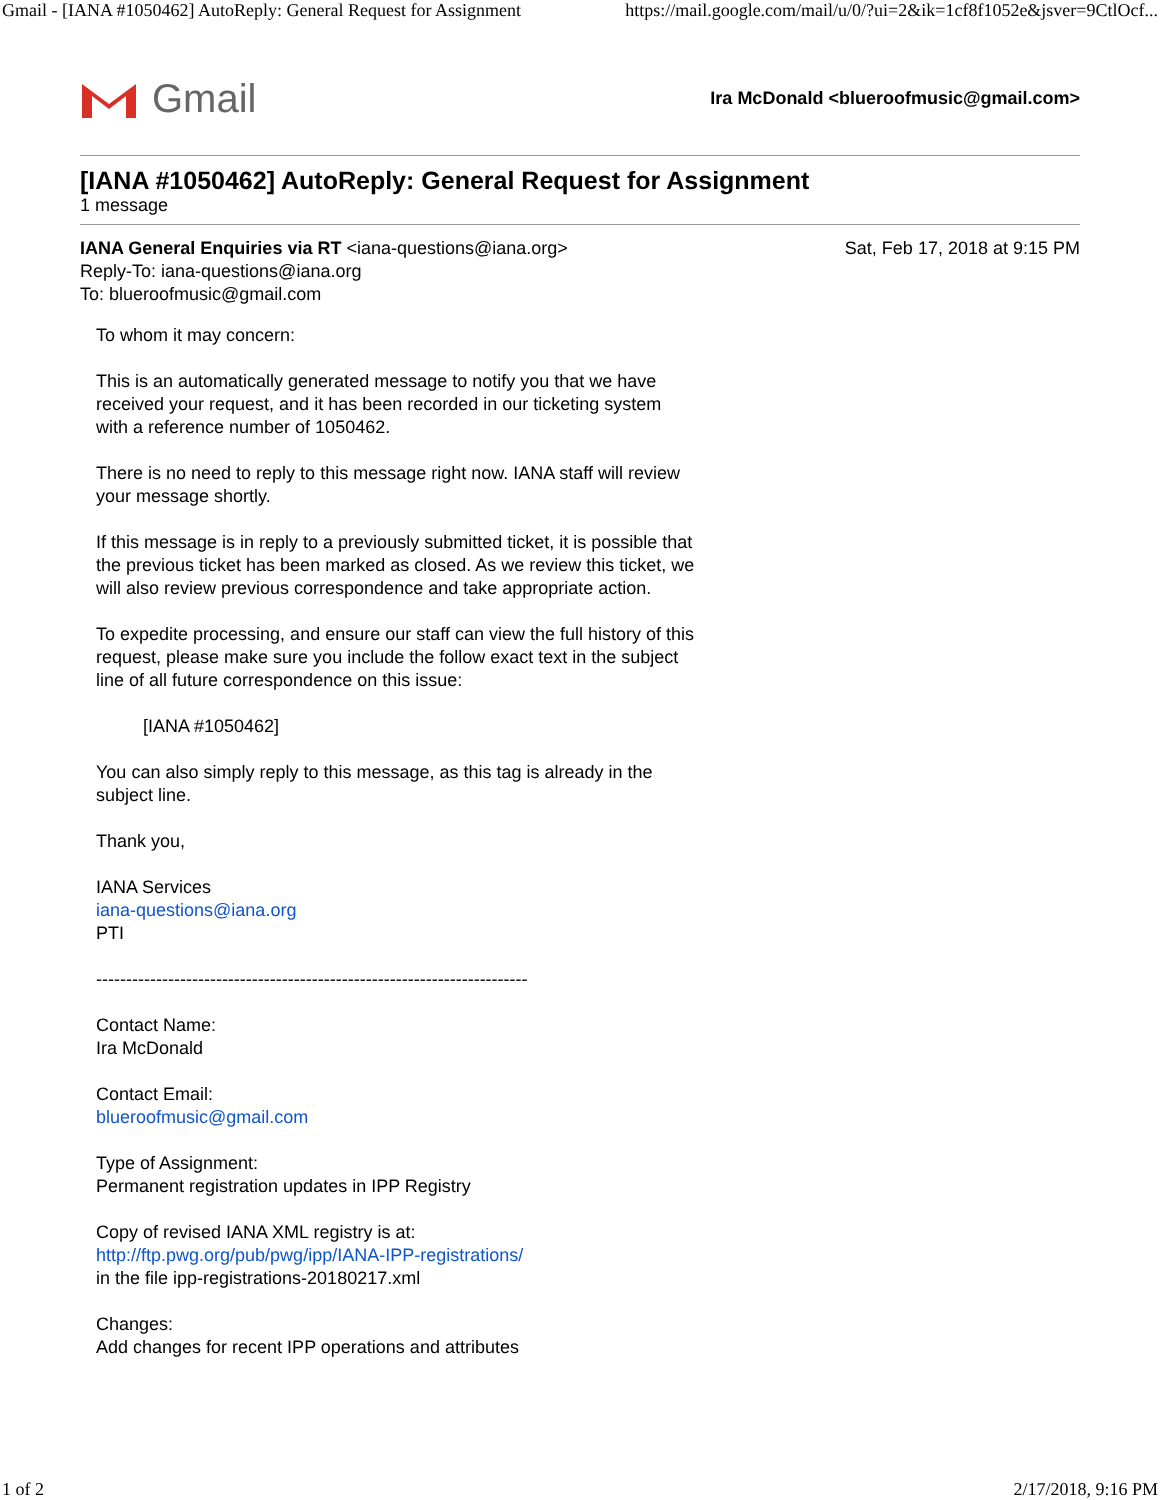Gmail - [IANA #1050462] AutoReply: General Request for Assignment https://mail.google.com/mail/u/0/?ui=2&ik=1cf8f1052e&jsver=9CtlOcf...
Gmail
Ira McDonald <blueroofmusic@gmail.com>
[IANA #1050462] AutoReply: General Request for Assignment
1 message
IANA General Enquiries via RT <iana-questions@iana.org>
Reply-To: iana-questions@iana.org
To: blueroofmusic@gmail.com
Sat, Feb 17, 2018 at 9:15 PM
To whom it may concern:
This is an automatically generated message to notify you that we have received your request, and it has been recorded in our ticketing system with a reference number of 1050462.
There is no need to reply to this message right now. IANA staff will review your message shortly.
If this message is in reply to a previously submitted ticket, it is possible that the previous ticket has been marked as closed. As we review this ticket, we will also review previous correspondence and take appropriate action.
To expedite processing, and ensure our staff can view the full history of this request, please make sure you include the follow exact text in the subject line of all future correspondence on this issue:
[IANA #1050462]
You can also simply reply to this message, as this tag is already in the subject line.
Thank you,
IANA Services
iana-questions@iana.org
PTI
------------------------------------------------------------------------
Contact Name:
Ira McDonald
Contact Email:
blueroofmusic@gmail.com
Type of Assignment:
Permanent registration updates in IPP Registry
Copy of revised IANA XML registry is at:
http://ftp.pwg.org/pub/pwg/ipp/IANA-IPP-registrations/
in the file ipp-registrations-20180217.xml
Changes:
Add changes for recent IPP operations and attributes
1 of 2 2/17/2018, 9:16 PM